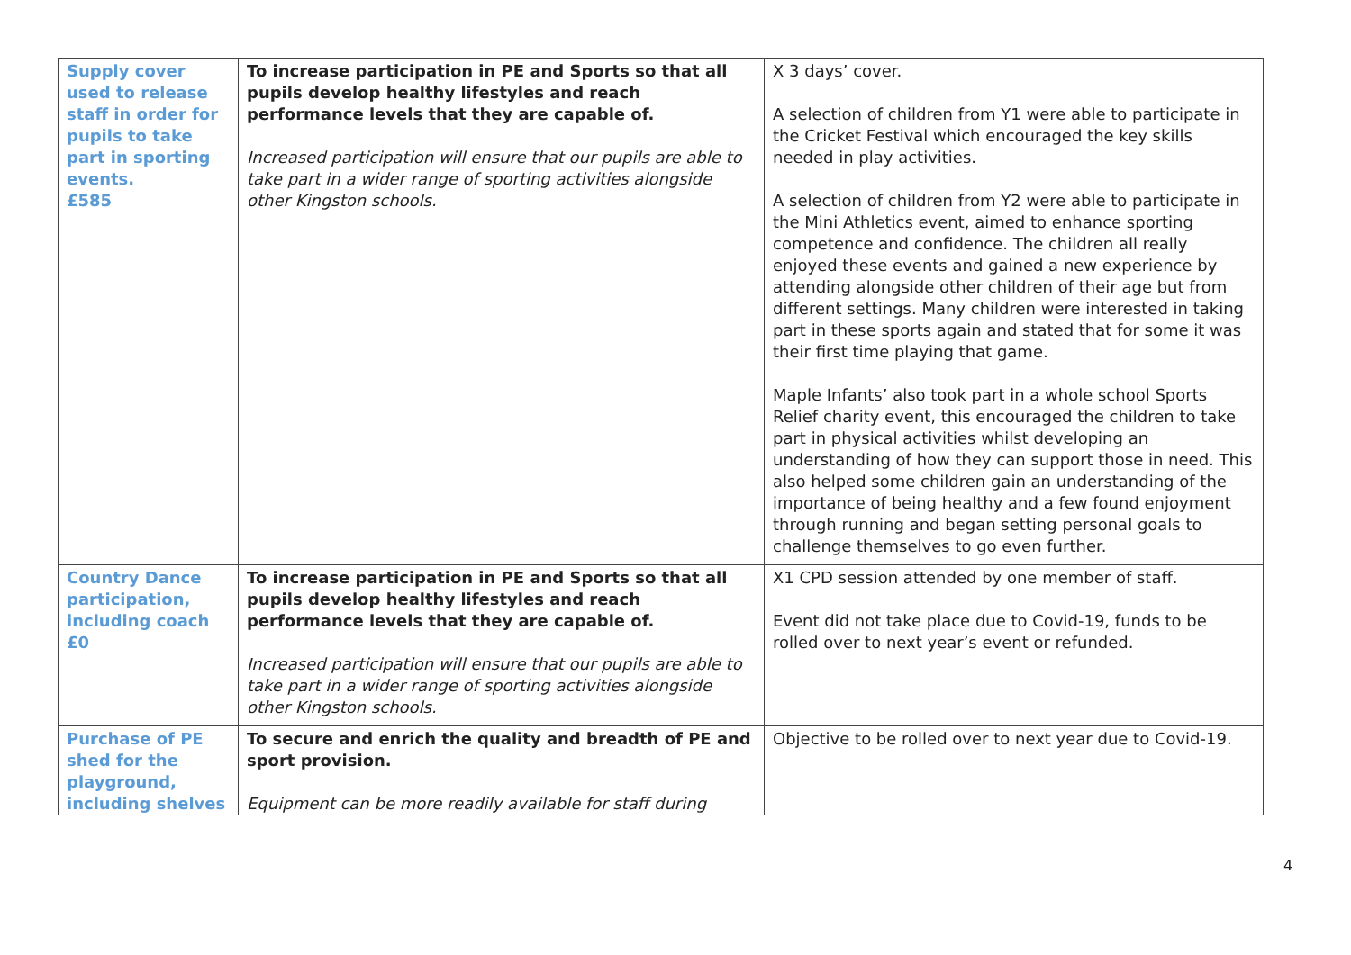| Supply cover used to release staff in order for pupils to take part in sporting events. £585 | To increase participation in PE and Sports so that all pupils develop healthy lifestyles and reach performance levels that they are capable of. Increased participation will ensure that our pupils are able to take part in a wider range of sporting activities alongside other Kingston schools. | X 3 days’ cover. A selection of children from Y1 were able to participate in the Cricket Festival which encouraged the key skills needed in play activities. A selection of children from Y2 were able to participate in the Mini Athletics event, aimed to enhance sporting competence and confidence. The children all really enjoyed these events and gained a new experience by attending alongside other children of their age but from different settings. Many children were interested in taking part in these sports again and stated that for some it was their first time playing that game. Maple Infants’ also took part in a whole school Sports Relief charity event, this encouraged the children to take part in physical activities whilst developing an understanding of how they can support those in need. This also helped some children gain an understanding of the importance of being healthy and a few found enjoyment through running and began setting personal goals to challenge themselves to go even further. |
| Country Dance participation, including coach £0 | To increase participation in PE and Sports so that all pupils develop healthy lifestyles and reach performance levels that they are capable of. Increased participation will ensure that our pupils are able to take part in a wider range of sporting activities alongside other Kingston schools. | X1 CPD session attended by one member of staff. Event did not take place due to Covid-19, funds to be rolled over to next year’s event or refunded. |
| Purchase of PE shed for the playground, including shelves | To secure and enrich the quality and breadth of PE and sport provision. Equipment can be more readily available for staff during | Objective to be rolled over to next year due to Covid-19. |
4